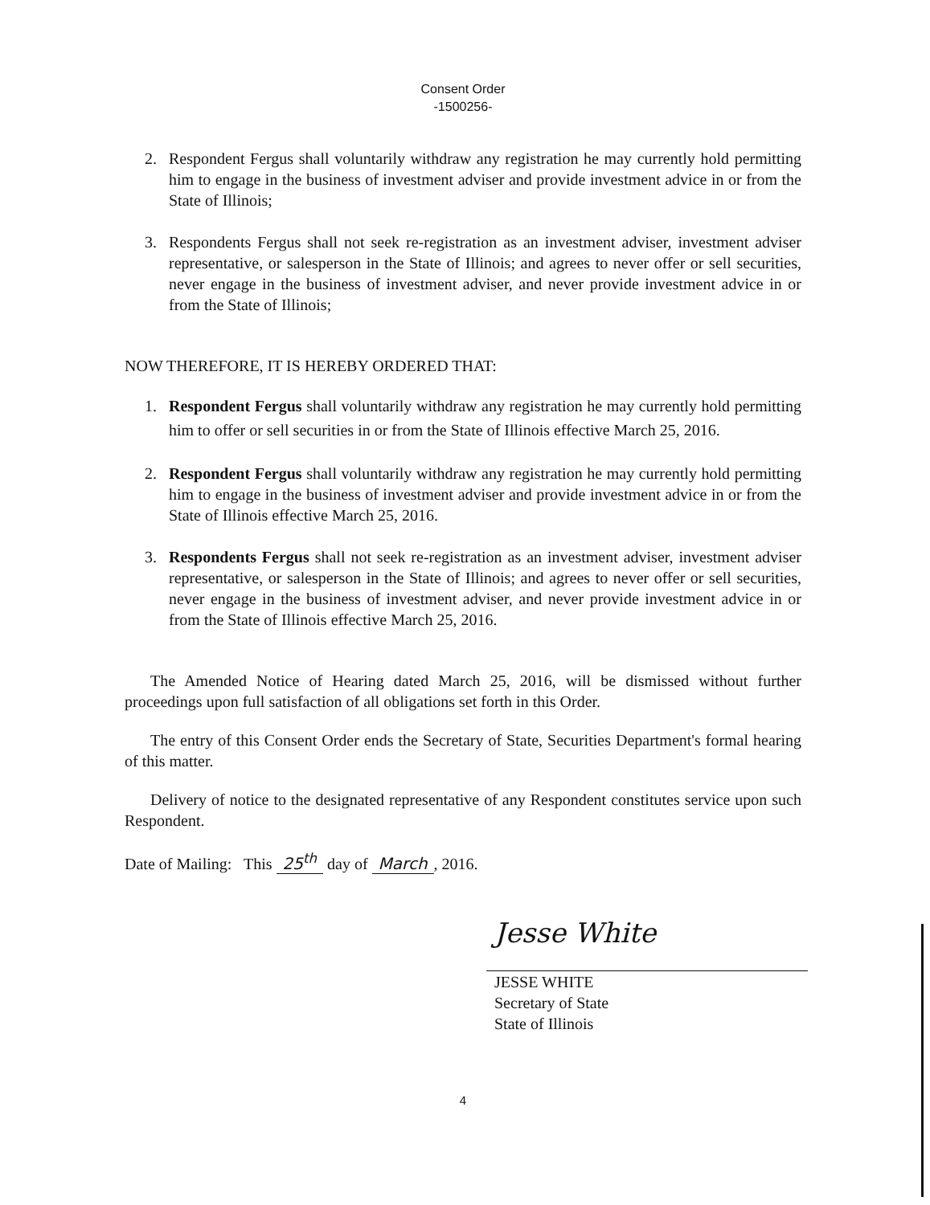Consent Order
-1500256-
2. Respondent Fergus shall voluntarily withdraw any registration he may currently hold permitting him to engage in the business of investment adviser and provide investment advice in or from the State of Illinois;
3. Respondents Fergus shall not seek re-registration as an investment adviser, investment adviser representative, or salesperson in the State of Illinois; and agrees to never offer or sell securities, never engage in the business of investment adviser, and never provide investment advice in or from the State of Illinois;
NOW THEREFORE, IT IS HEREBY ORDERED THAT:
1. Respondent Fergus shall voluntarily withdraw any registration he may currently hold permitting him to offer or sell securities in or from the State of Illinois effective March 25, 2016.
2. Respondent Fergus shall voluntarily withdraw any registration he may currently hold permitting him to engage in the business of investment adviser and provide investment advice in or from the State of Illinois effective March 25, 2016.
3. Respondents Fergus shall not seek re-registration as an investment adviser, investment adviser representative, or salesperson in the State of Illinois; and agrees to never offer or sell securities, never engage in the business of investment adviser, and never provide investment advice in or from the State of Illinois effective March 25, 2016.
The Amended Notice of Hearing dated March 25, 2016, will be dismissed without further proceedings upon full satisfaction of all obligations set forth in this Order.
The entry of this Consent Order ends the Secretary of State, Securities Department's formal hearing of this matter.
Delivery of notice to the designated representative of any Respondent constitutes service upon such Respondent.
Date of Mailing: This 25<sup>th</sup> day of March, 2016.
Jesse White
JESSE WHITE
Secretary of State
State of Illinois
4